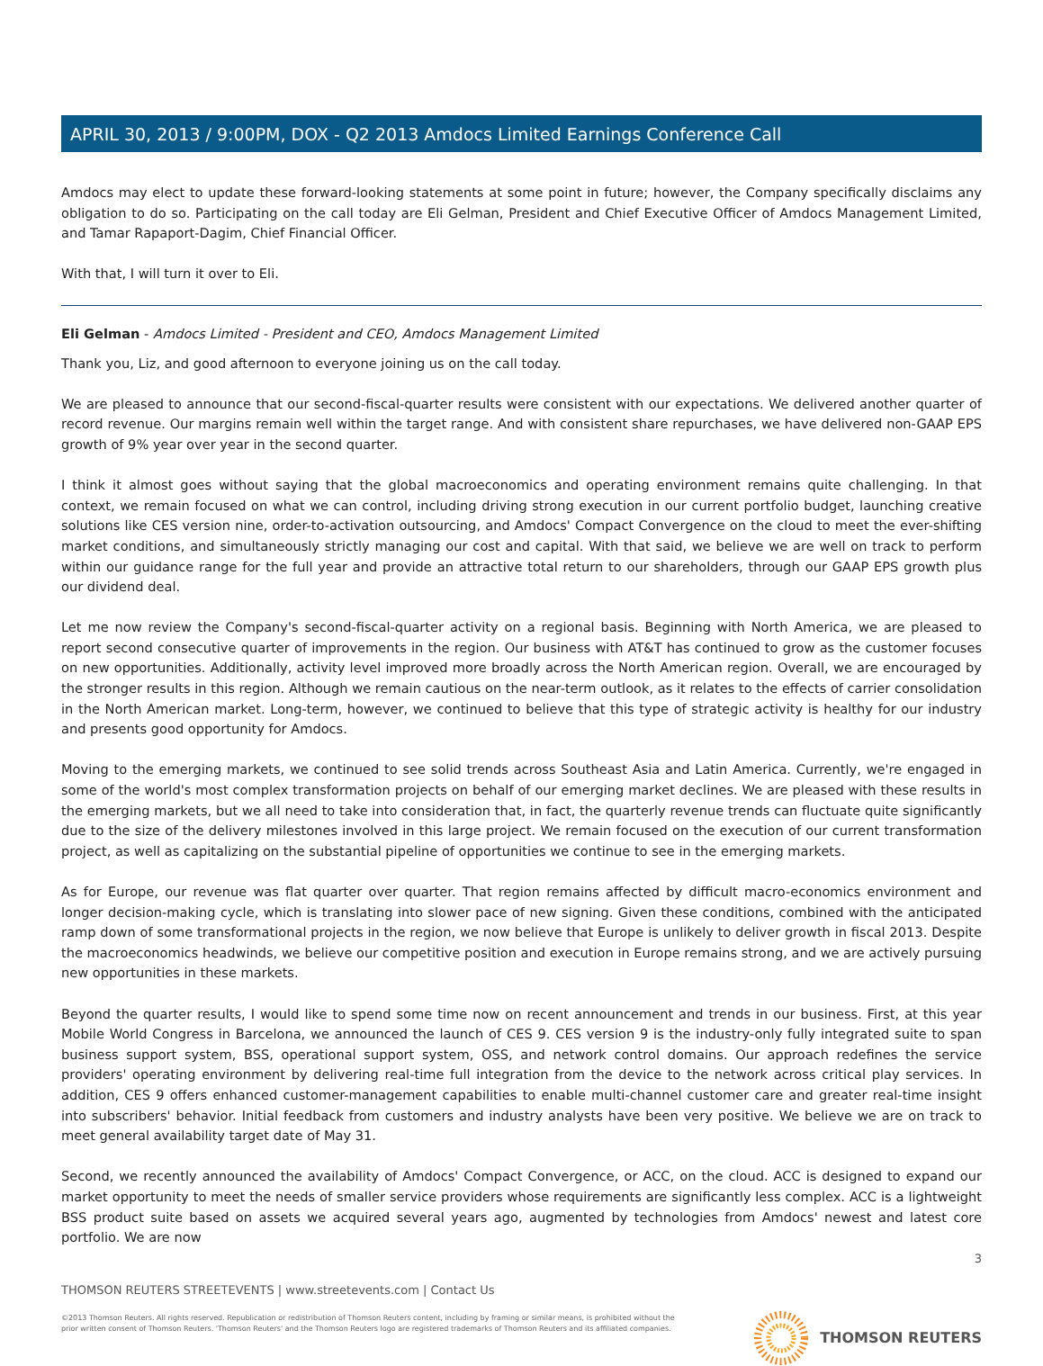APRIL 30, 2013 / 9:00PM, DOX - Q2 2013 Amdocs Limited Earnings Conference Call
Amdocs may elect to update these forward-looking statements at some point in future; however, the Company specifically disclaims any obligation to do so. Participating on the call today are Eli Gelman, President and Chief Executive Officer of Amdocs Management Limited, and Tamar Rapaport-Dagim, Chief Financial Officer.
With that, I will turn it over to Eli.
Eli Gelman - Amdocs Limited - President and CEO, Amdocs Management Limited
Thank you, Liz, and good afternoon to everyone joining us on the call today.
We are pleased to announce that our second-fiscal-quarter results were consistent with our expectations. We delivered another quarter of record revenue. Our margins remain well within the target range. And with consistent share repurchases, we have delivered non-GAAP EPS growth of 9% year over year in the second quarter.
I think it almost goes without saying that the global macroeconomics and operating environment remains quite challenging. In that context, we remain focused on what we can control, including driving strong execution in our current portfolio budget, launching creative solutions like CES version nine, order-to-activation outsourcing, and Amdocs' Compact Convergence on the cloud to meet the ever-shifting market conditions, and simultaneously strictly managing our cost and capital. With that said, we believe we are well on track to perform within our guidance range for the full year and provide an attractive total return to our shareholders, through our GAAP EPS growth plus our dividend deal.
Let me now review the Company's second-fiscal-quarter activity on a regional basis. Beginning with North America, we are pleased to report second consecutive quarter of improvements in the region. Our business with AT&T has continued to grow as the customer focuses on new opportunities. Additionally, activity level improved more broadly across the North American region. Overall, we are encouraged by the stronger results in this region. Although we remain cautious on the near-term outlook, as it relates to the effects of carrier consolidation in the North American market. Long-term, however, we continued to believe that this type of strategic activity is healthy for our industry and presents good opportunity for Amdocs.
Moving to the emerging markets, we continued to see solid trends across Southeast Asia and Latin America. Currently, we're engaged in some of the world's most complex transformation projects on behalf of our emerging market declines. We are pleased with these results in the emerging markets, but we all need to take into consideration that, in fact, the quarterly revenue trends can fluctuate quite significantly due to the size of the delivery milestones involved in this large project. We remain focused on the execution of our current transformation project, as well as capitalizing on the substantial pipeline of opportunities we continue to see in the emerging markets.
As for Europe, our revenue was flat quarter over quarter. That region remains affected by difficult macro-economics environment and longer decision-making cycle, which is translating into slower pace of new signing. Given these conditions, combined with the anticipated ramp down of some transformational projects in the region, we now believe that Europe is unlikely to deliver growth in fiscal 2013. Despite the macroeconomics headwinds, we believe our competitive position and execution in Europe remains strong, and we are actively pursuing new opportunities in these markets.
Beyond the quarter results, I would like to spend some time now on recent announcement and trends in our business. First, at this year Mobile World Congress in Barcelona, we announced the launch of CES 9. CES version 9 is the industry-only fully integrated suite to span business support system, BSS, operational support system, OSS, and network control domains. Our approach redefines the service providers' operating environment by delivering real-time full integration from the device to the network across critical play services. In addition, CES 9 offers enhanced customer-management capabilities to enable multi-channel customer care and greater real-time insight into subscribers' behavior. Initial feedback from customers and industry analysts have been very positive. We believe we are on track to meet general availability target date of May 31.
Second, we recently announced the availability of Amdocs' Compact Convergence, or ACC, on the cloud. ACC is designed to expand our market opportunity to meet the needs of smaller service providers whose requirements are significantly less complex. ACC is a lightweight BSS product suite based on assets we acquired several years ago, augmented by technologies from Amdocs' newest and latest core portfolio. We are now
3
THOMSON REUTERS STREETEVENTS | www.streetevents.com | Contact Us
©2013 Thomson Reuters. All rights reserved. Republication or redistribution of Thomson Reuters content, including by framing or similar means, is prohibited without the prior written consent of Thomson Reuters. 'Thomson Reuters' and the Thomson Reuters logo are registered trademarks of Thomson Reuters and its affiliated companies.
THOMSON REUTERS